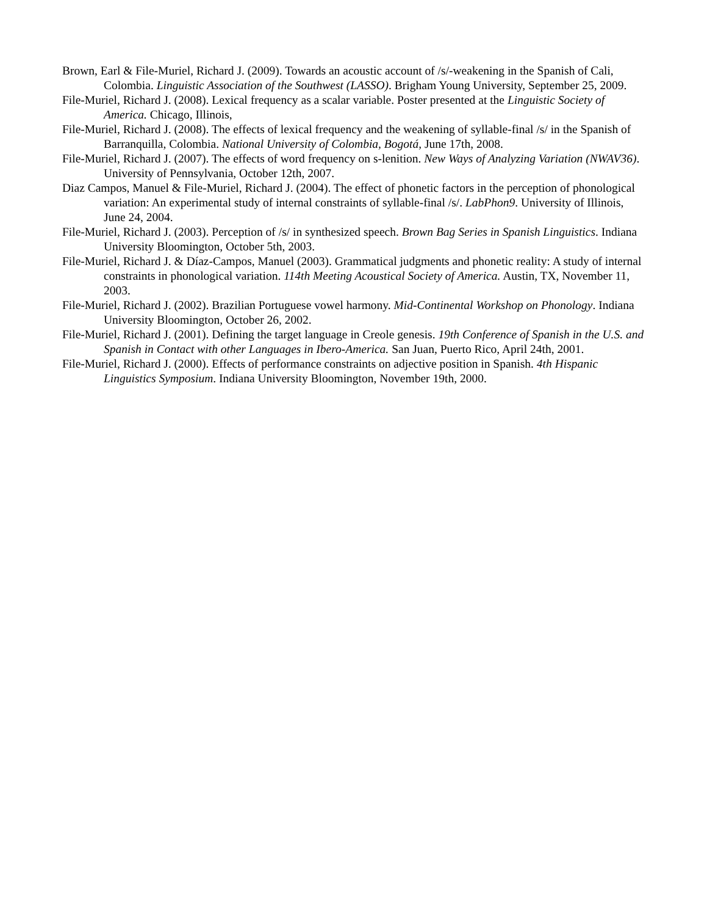Brown, Earl & File-Muriel, Richard J. (2009). Towards an acoustic account of /s/-weakening in the Spanish of Cali, Colombia. Linguistic Association of the Southwest (LASSO). Brigham Young University, September 25, 2009.
File-Muriel, Richard J. (2008). Lexical frequency as a scalar variable. Poster presented at the Linguistic Society of America. Chicago, Illinois,
File-Muriel, Richard J. (2008). The effects of lexical frequency and the weakening of syllable-final /s/ in the Spanish of Barranquilla, Colombia. National University of Colombia, Bogotá, June 17th, 2008.
File-Muriel, Richard J. (2007). The effects of word frequency on s-lenition. New Ways of Analyzing Variation (NWAV36). University of Pennsylvania, October 12th, 2007.
Diaz Campos, Manuel & File-Muriel, Richard J. (2004). The effect of phonetic factors in the perception of phonological variation: An experimental study of internal constraints of syllable-final /s/. LabPhon9. University of Illinois, June 24, 2004.
File-Muriel, Richard J. (2003). Perception of /s/ in synthesized speech. Brown Bag Series in Spanish Linguistics. Indiana University Bloomington, October 5th, 2003.
File-Muriel, Richard J. & Díaz-Campos, Manuel (2003). Grammatical judgments and phonetic reality: A study of internal constraints in phonological variation. 114th Meeting Acoustical Society of America. Austin, TX, November 11, 2003.
File-Muriel, Richard J. (2002). Brazilian Portuguese vowel harmony. Mid-Continental Workshop on Phonology. Indiana University Bloomington, October 26, 2002.
File-Muriel, Richard J. (2001). Defining the target language in Creole genesis. 19th Conference of Spanish in the U.S. and Spanish in Contact with other Languages in Ibero-America. San Juan, Puerto Rico, April 24th, 2001.
File-Muriel, Richard J. (2000). Effects of performance constraints on adjective position in Spanish. 4th Hispanic Linguistics Symposium. Indiana University Bloomington, November 19th, 2000.